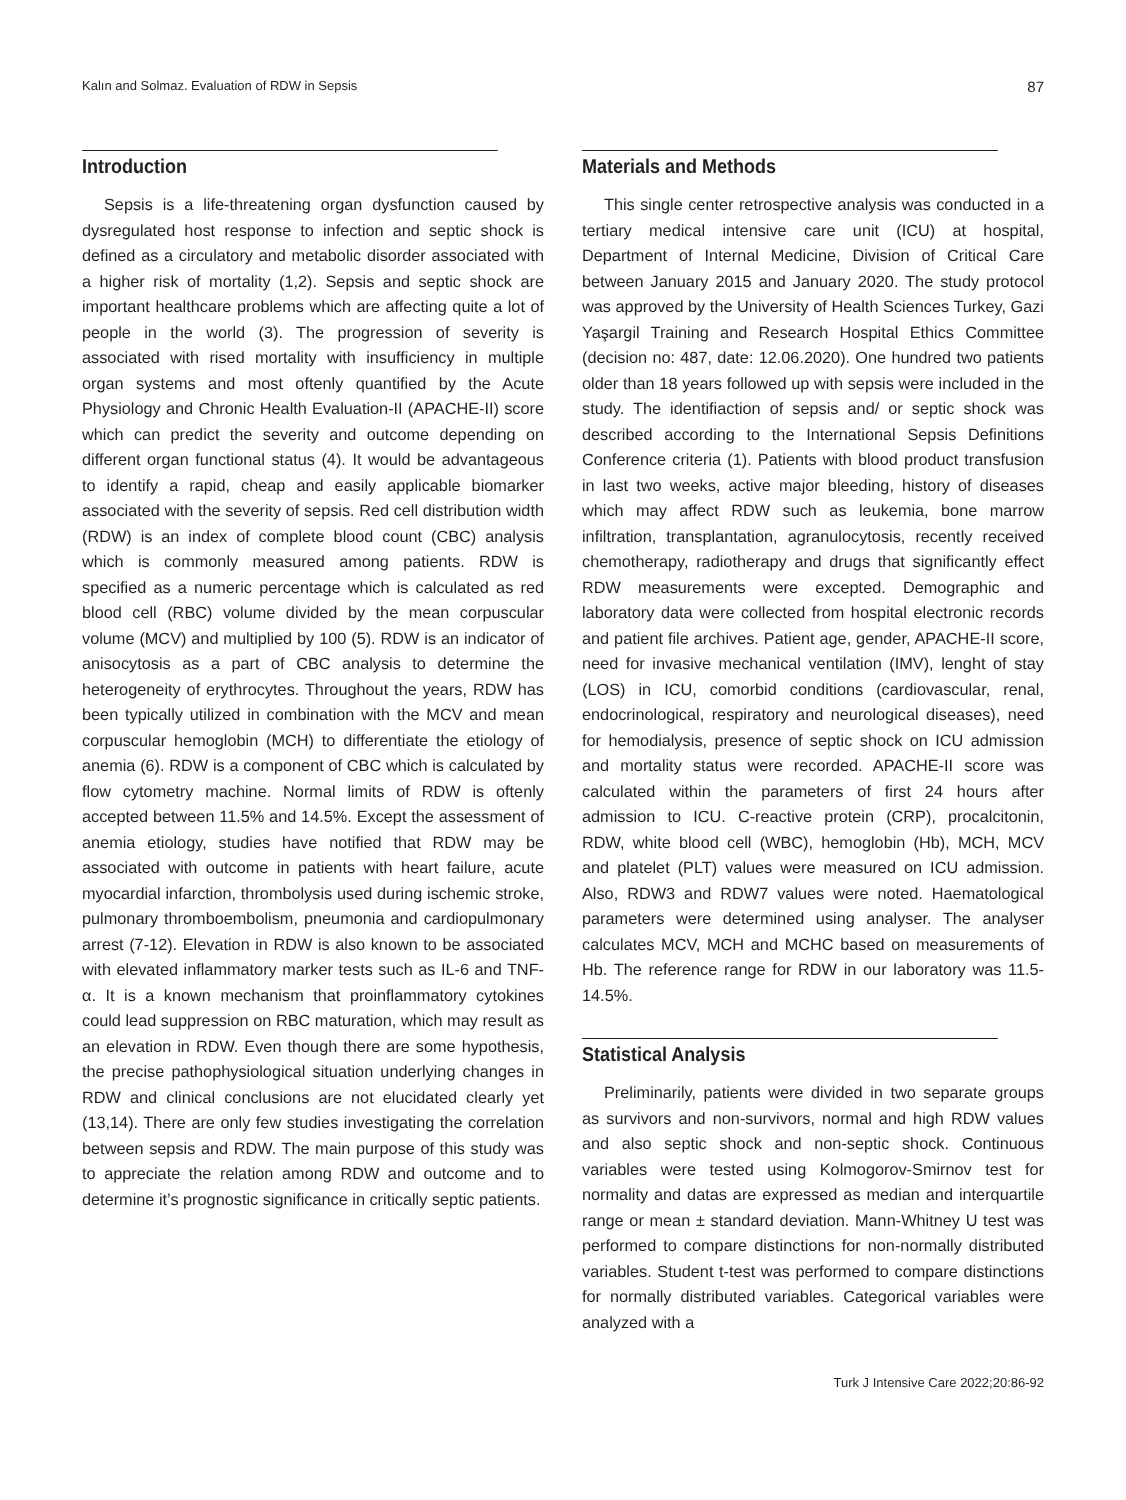Kalın and Solmaz. Evaluation of RDW in Sepsis 87
Introduction
Sepsis is a life-threatening organ dysfunction caused by dysregulated host response to infection and septic shock is defined as a circulatory and metabolic disorder associated with a higher risk of mortality (1,2). Sepsis and septic shock are important healthcare problems which are affecting quite a lot of people in the world (3). The progression of severity is associated with rised mortality with insufficiency in multiple organ systems and most oftenly quantified by the Acute Physiology and Chronic Health Evaluation-II (APACHE-II) score which can predict the severity and outcome depending on different organ functional status (4). It would be advantageous to identify a rapid, cheap and easily applicable biomarker associated with the severity of sepsis. Red cell distribution width (RDW) is an index of complete blood count (CBC) analysis which is commonly measured among patients. RDW is specified as a numeric percentage which is calculated as red blood cell (RBC) volume divided by the mean corpuscular volume (MCV) and multiplied by 100 (5). RDW is an indicator of anisocytosis as a part of CBC analysis to determine the heterogeneity of erythrocytes. Throughout the years, RDW has been typically utilized in combination with the MCV and mean corpuscular hemoglobin (MCH) to differentiate the etiology of anemia (6). RDW is a component of CBC which is calculated by flow cytometry machine. Normal limits of RDW is oftenly accepted between 11.5% and 14.5%. Except the assessment of anemia etiology, studies have notified that RDW may be associated with outcome in patients with heart failure, acute myocardial infarction, thrombolysis used during ischemic stroke, pulmonary thromboembolism, pneumonia and cardiopulmonary arrest (7-12). Elevation in RDW is also known to be associated with elevated inflammatory marker tests such as IL-6 and TNF-α. It is a known mechanism that proinflammatory cytokines could lead suppression on RBC maturation, which may result as an elevation in RDW. Even though there are some hypothesis, the precise pathophysiological situation underlying changes in RDW and clinical conclusions are not elucidated clearly yet (13,14). There are only few studies investigating the correlation between sepsis and RDW. The main purpose of this study was to appreciate the relation among RDW and outcome and to determine it’s prognostic significance in critically septic patients.
Materials and Methods
This single center retrospective analysis was conducted in a tertiary medical intensive care unit (ICU) at hospital, Department of Internal Medicine, Division of Critical Care between January 2015 and January 2020. The study protocol was approved by the University of Health Sciences Turkey, Gazi Yaşargil Training and Research Hospital Ethics Committee (decision no: 487, date: 12.06.2020). One hundred two patients older than 18 years followed up with sepsis were included in the study. The identifiaction of sepsis and/ or septic shock was described according to the International Sepsis Definitions Conference criteria (1). Patients with blood product transfusion in last two weeks, active major bleeding, history of diseases which may affect RDW such as leukemia, bone marrow infiltration, transplantation, agranulocytosis, recently received chemotherapy, radiotherapy and drugs that significantly effect RDW measurements were excepted. Demographic and laboratory data were collected from hospital electronic records and patient file archives. Patient age, gender, APACHE-II score, need for invasive mechanical ventilation (IMV), lenght of stay (LOS) in ICU, comorbid conditions (cardiovascular, renal, endocrinological, respiratory and neurological diseases), need for hemodialysis, presence of septic shock on ICU admission and mortality status were recorded. APACHE-II score was calculated within the parameters of first 24 hours after admission to ICU. C-reactive protein (CRP), procalcitonin, RDW, white blood cell (WBC), hemoglobin (Hb), MCH, MCV and platelet (PLT) values were measured on ICU admission. Also, RDW3 and RDW7 values were noted. Haematological parameters were determined using analyser. The analyser calculates MCV, MCH and MCHC based on measurements of Hb. The reference range for RDW in our laboratory was 11.5-14.5%.
Statistical Analysis
Preliminarily, patients were divided in two separate groups as survivors and non-survivors, normal and high RDW values and also septic shock and non-septic shock. Continuous variables were tested using Kolmogorov-Smirnov test for normality and datas are expressed as median and interquartile range or mean ± standard deviation. Mann-Whitney U test was performed to compare distinctions for non-normally distributed variables. Student t-test was performed to compare distinctions for normally distributed variables. Categorical variables were analyzed with a
Turk J Intensive Care 2022;20:86-92